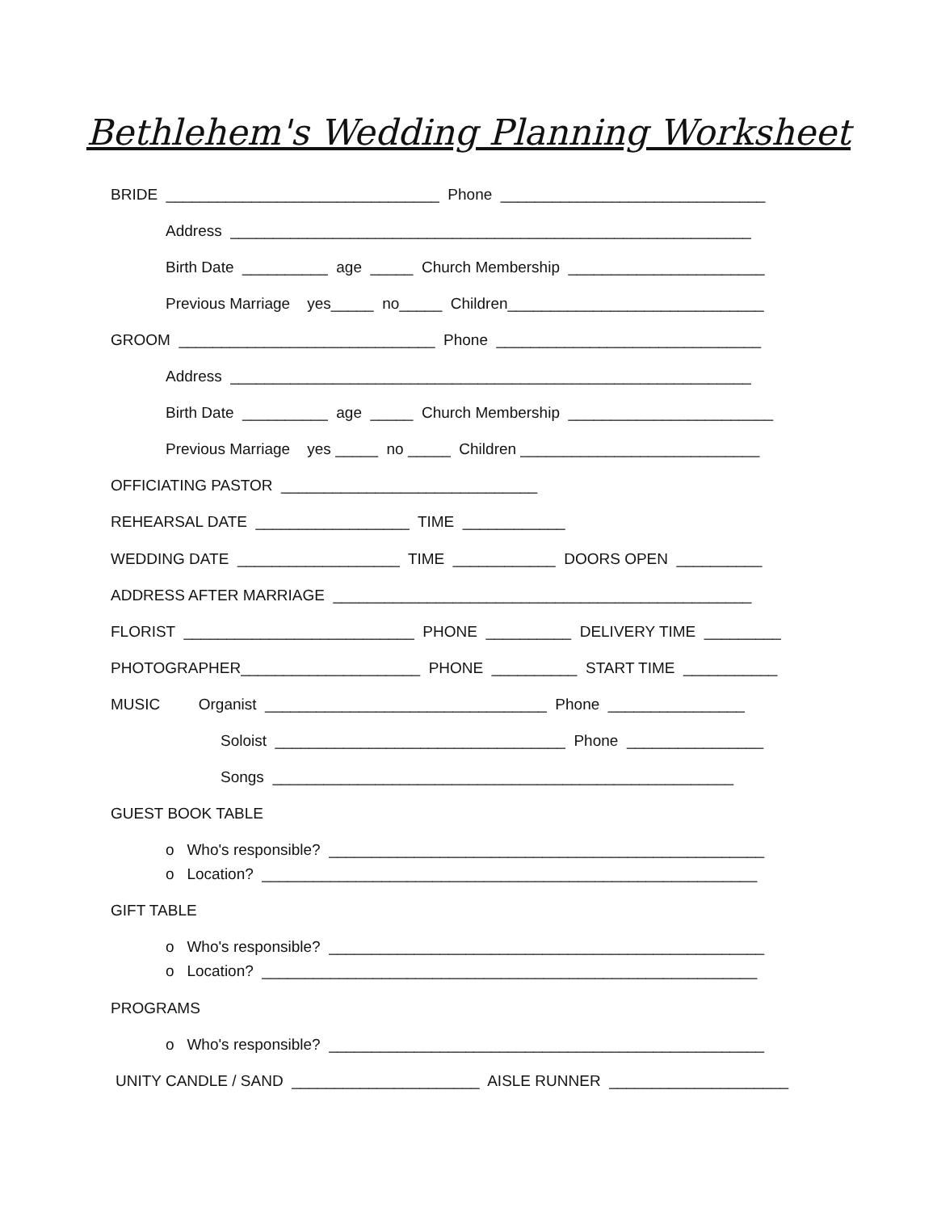Bethlehem's Wedding Planning Worksheet
BRIDE ________________________________ Phone _______________________________
Address _____________________________________________________________
Birth Date __________ age _____ Church Membership _______________________
Previous Marriage yes_____ no_____ Children______________________________
GROOM ______________________________ Phone _______________________________
Address _____________________________________________________________
Birth Date __________ age _____ Church Membership ________________________
Previous Marriage yes _____ no _____ Children ____________________________
OFFICIATING PASTOR ______________________________
REHEARSAL DATE __________________ TIME ____________
WEDDING DATE ___________________ TIME ____________ DOORS OPEN __________
ADDRESS AFTER MARRIAGE _________________________________________________
FLORIST ___________________________ PHONE __________ DELIVERY TIME _________
PHOTOGRAPHER_____________________ PHONE __________ START TIME ___________
MUSIC Organist _________________________________ Phone ________________
Soloist __________________________________ Phone ________________
Songs ______________________________________________________
GUEST BOOK TABLE
o Who's responsible? ___________________________________________________
o Location? __________________________________________________________
GIFT TABLE
o Who's responsible? ___________________________________________________
o Location? __________________________________________________________
PROGRAMS
o Who's responsible? ___________________________________________________
UNITY CANDLE / SAND ______________________ AISLE RUNNER _____________________